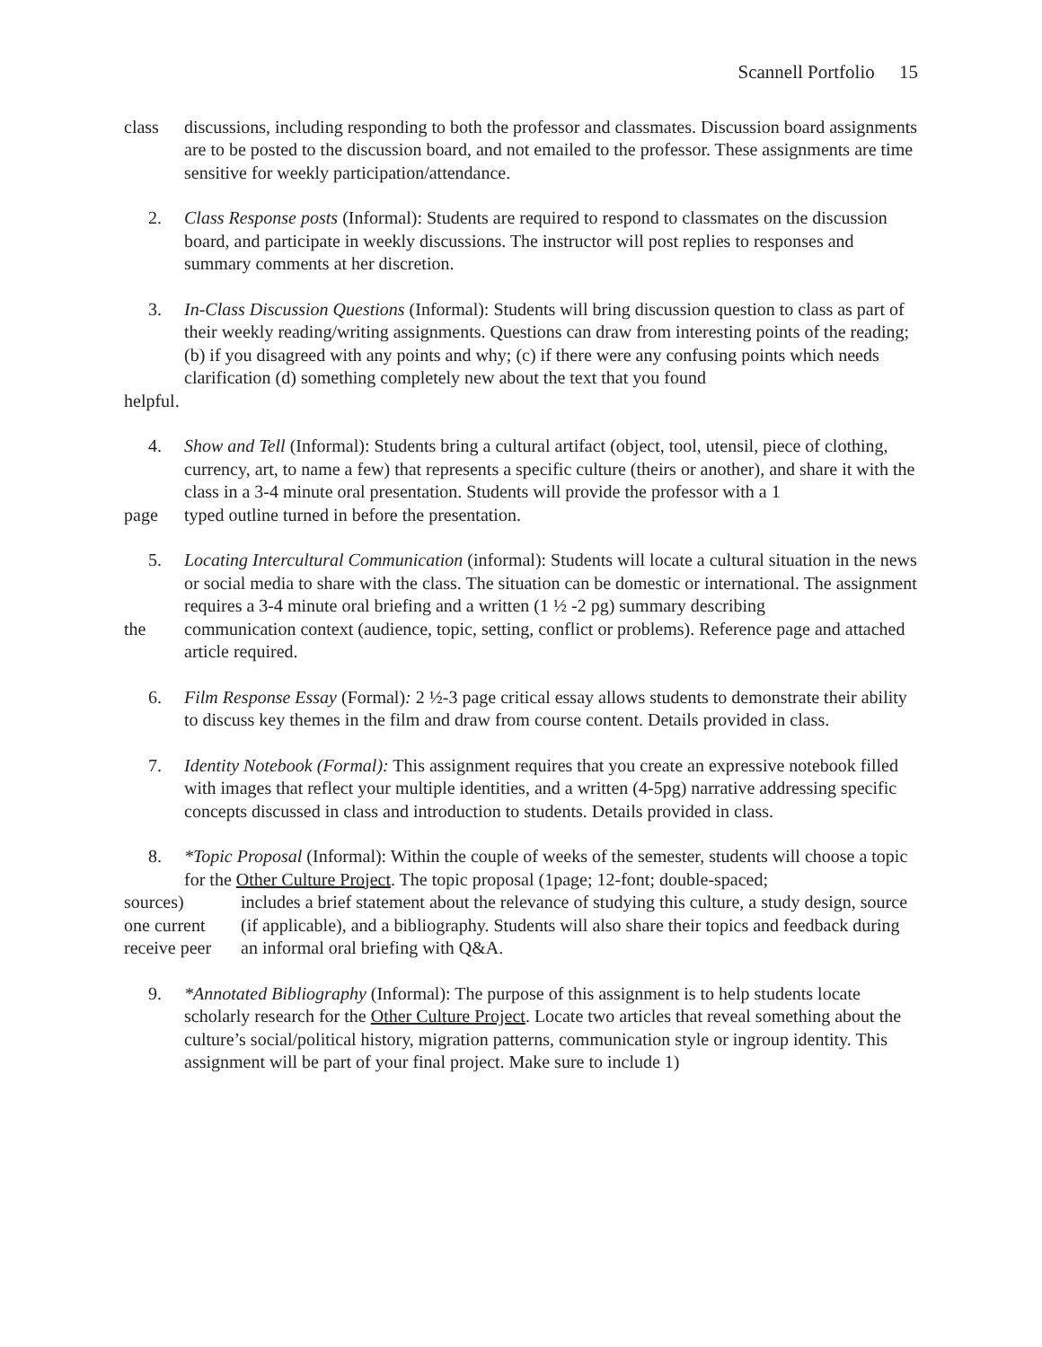Scannell Portfolio 15
class discussions, including responding to both the professor and classmates. Discussion board assignments are to be posted to the discussion board, and not emailed to the professor. These assignments are time sensitive for weekly participation/attendance.
2. Class Response posts (Informal): Students are required to respond to classmates on the discussion
board, and participate in weekly discussions. The instructor will post replies to responses and summary comments at her discretion.
3. In-Class Discussion Questions (Informal): Students will bring discussion question to class as part of
their weekly reading/writing assignments. Questions can draw from interesting points of the reading; (b) if you disagreed with any points and why; (c) if there were any confusing points which needs clarification (d) something completely new about the text that you found
helpful.
4. Show and Tell (Informal): Students bring a cultural artifact (object, tool, utensil, piece of clothing,
currency, art, to name a few) that represents a specific culture (theirs or another), and share it with the class in a 3-4 minute oral presentation. Students will provide the professor with a 1
page typed outline turned in before the presentation.
5. Locating Intercultural Communication (informal): Students will locate a cultural situation in the news
or social media to share with the class. The situation can be domestic or international. The assignment requires a 3-4 minute oral briefing and a written (1 ½ -2 pg) summary describing
the communication context (audience, topic, setting, conflict or problems). Reference page and attached article required.
6. Film Response Essay (Formal): 2 ½-3 page critical essay allows students to demonstrate their ability
to discuss key themes in the film and draw from course content. Details provided in class.
7. Identity Notebook (Formal): This assignment requires that you create an expressive notebook filled
with images that reflect your multiple identities, and a written (4-5pg) narrative addressing specific concepts discussed in class and introduction to students. Details provided in class.
8. *Topic Proposal (Informal): Within the couple of weeks of the semester, students will choose a topic for the Other Culture Project. The topic proposal (1page; 12-font; double-spaced;
sources)
one current
receive peer
includes a brief statement about the relevance of studying this culture, a study design, source (if applicable), and a bibliography. Students will also share their topics and feedback during an informal oral briefing with Q&A.
9. *Annotated Bibliography (Informal): The purpose of this assignment is to help students locate scholarly research for the Other Culture Project. Locate two articles that reveal something about the culture’s social/political history, migration patterns, communication style or ingroup identity. This assignment will be part of your final project. Make sure to include 1)